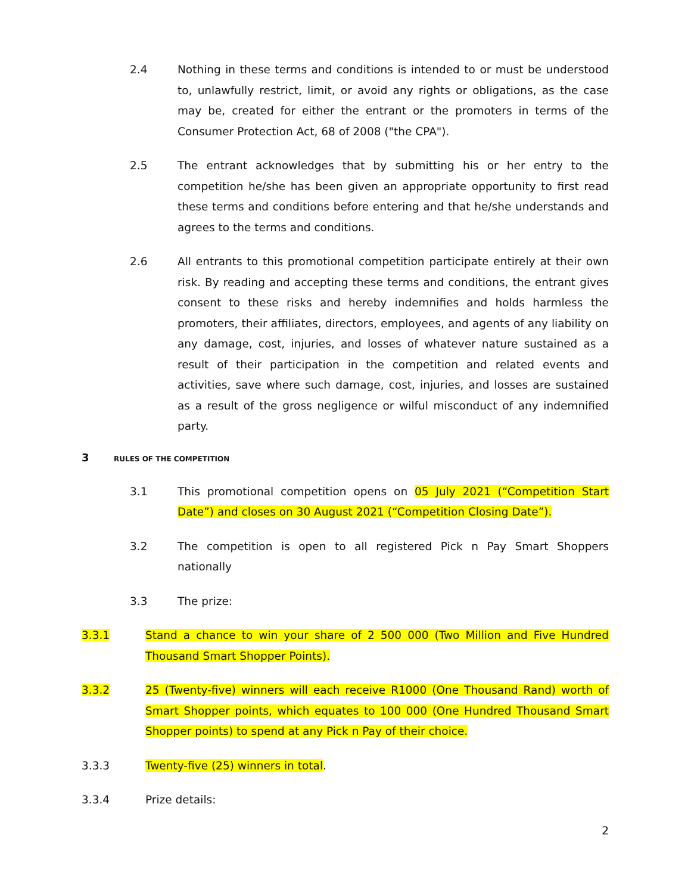2.4 Nothing in these terms and conditions is intended to or must be understood to, unlawfully restrict, limit, or avoid any rights or obligations, as the case may be, created for either the entrant or the promoters in terms of the Consumer Protection Act, 68 of 2008 ("the CPA").
2.5 The entrant acknowledges that by submitting his or her entry to the competition he/she has been given an appropriate opportunity to first read these terms and conditions before entering and that he/she understands and agrees to the terms and conditions.
2.6 All entrants to this promotional competition participate entirely at their own risk. By reading and accepting these terms and conditions, the entrant gives consent to these risks and hereby indemnifies and holds harmless the promoters, their affiliates, directors, employees, and agents of any liability on any damage, cost, injuries, and losses of whatever nature sustained as a result of their participation in the competition and related events and activities, save where such damage, cost, injuries, and losses are sustained as a result of the gross negligence or wilful misconduct of any indemnified party.
3 RULES OF THE COMPETITION
3.1 This promotional competition opens on 05 July 2021 (“Competition Start Date”) and closes on 30 August 2021 (“Competition Closing Date”).
3.2 The competition is open to all registered Pick n Pay Smart Shoppers nationally
3.3 The prize:
3.3.1 Stand a chance to win your share of 2 500 000 (Two Million and Five Hundred Thousand Smart Shopper Points).
3.3.2 25 (Twenty-five) winners will each receive R1000 (One Thousand Rand) worth of Smart Shopper points, which equates to 100 000 (One Hundred Thousand Smart Shopper points) to spend at any Pick n Pay of their choice.
3.3.3 Twenty-five (25) winners in total.
3.3.4 Prize details:
2